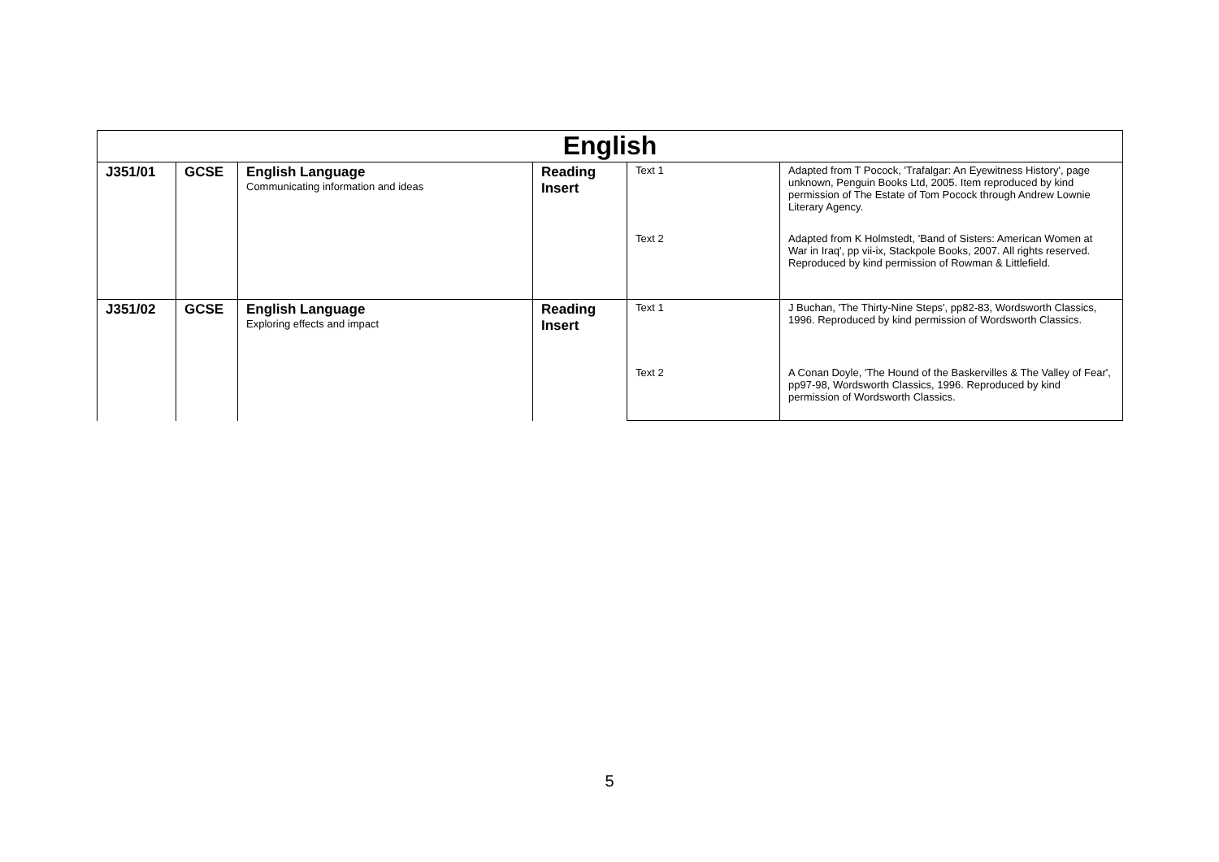| English | | | | | |
| --- | --- | --- | --- | --- | --- |
| J351/01 | GCSE | English Language Communicating information and ideas | Reading Insert | Text 1 | Adapted from T Pocock, 'Trafalgar: An Eyewitness History', page unknown, Penguin Books Ltd, 2005. Item reproduced by kind permission of The Estate of Tom Pocock through Andrew Lownie Literary Agency. |
| | | | | Text 2 | Adapted from K Holmstedt, 'Band of Sisters: American Women at War in Iraq', pp vii-ix, Stackpole Books, 2007. All rights reserved. Reproduced by kind permission of Rowman & Littlefield. |
| J351/02 | GCSE | English Language Exploring effects and impact | Reading Insert | Text 1 | J Buchan, 'The Thirty-Nine Steps', pp82-83, Wordsworth Classics, 1996. Reproduced by kind permission of Wordsworth Classics. |
| | | | | Text 2 | A Conan Doyle, 'The Hound of the Baskervilles & The Valley of Fear', pp97-98, Wordsworth Classics, 1996. Reproduced by kind permission of Wordsworth Classics. |
5